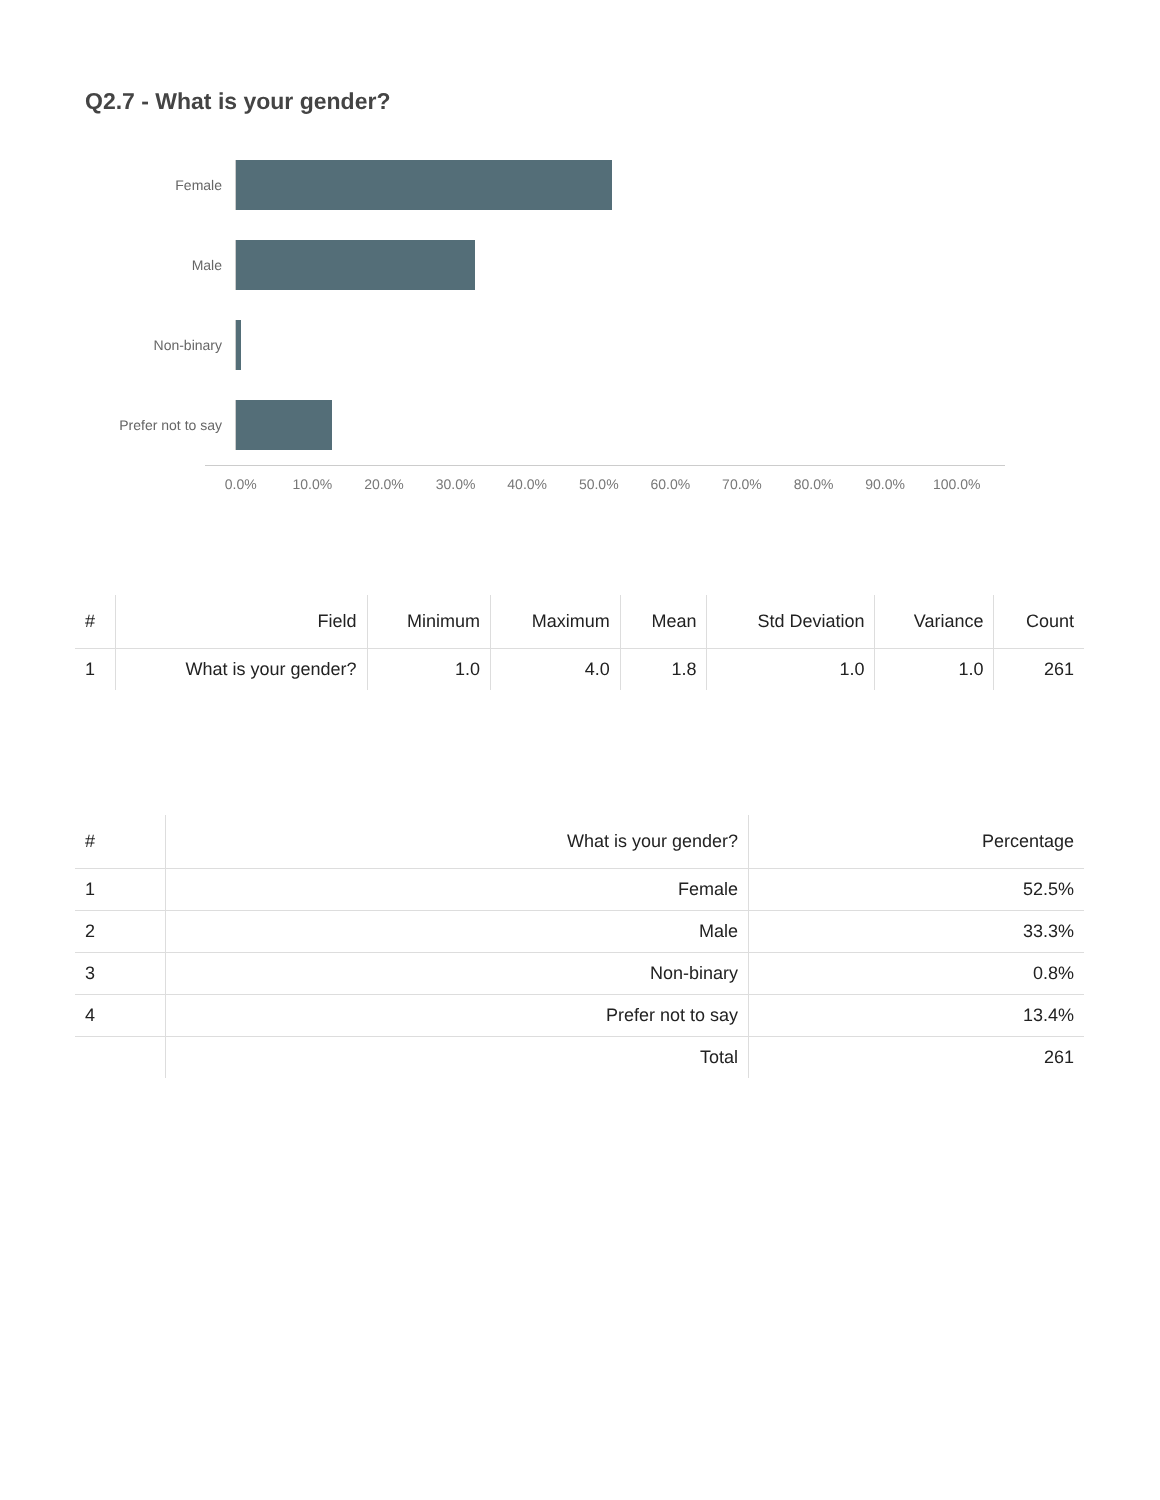Q2.7 - What is your gender?
Female
Male
Non-binary
Prefer not to say
0.0% 10.0% 20.0% 30.0% 40.0% 50.0% 60.0% 70.0% 80.0% 90.0% 100.0%
| # | Field | Minimum | Maximum | Mean | Std Deviation | Variance | Count |
| --- | --- | --- | --- | --- | --- | --- | --- |
| 1 | What is your gender? | 1.0 | 4.0 | 1.8 | 1.0 | 1.0 | 261 |
| # | What is your gender? | Percentage |
| --- | --- | --- |
| 1 | Female | 52.5% |
| 2 | Male | 33.3% |
| 3 | Non-binary | 0.8% |
| 4 | Prefer not to say | 13.4% |
| | Total | 261 |